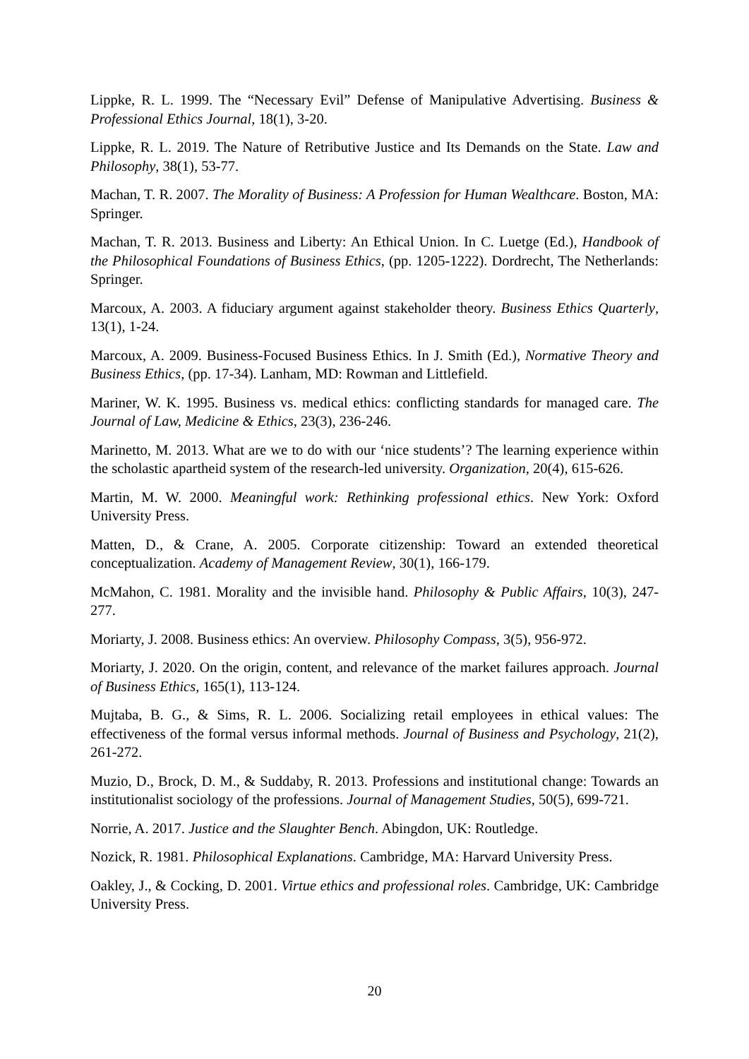Lippke, R. L. 1999. The “Necessary Evil” Defense of Manipulative Advertising. Business & Professional Ethics Journal, 18(1), 3-20.
Lippke, R. L. 2019. The Nature of Retributive Justice and Its Demands on the State. Law and Philosophy, 38(1), 53-77.
Machan, T. R. 2007. The Morality of Business: A Profession for Human Wealthcare. Boston, MA: Springer.
Machan, T. R. 2013. Business and Liberty: An Ethical Union. In C. Luetge (Ed.), Handbook of the Philosophical Foundations of Business Ethics, (pp. 1205-1222). Dordrecht, The Netherlands: Springer.
Marcoux, A. 2003. A fiduciary argument against stakeholder theory. Business Ethics Quarterly, 13(1), 1-24.
Marcoux, A. 2009. Business-Focused Business Ethics. In J. Smith (Ed.), Normative Theory and Business Ethics, (pp. 17-34). Lanham, MD: Rowman and Littlefield.
Mariner, W. K. 1995. Business vs. medical ethics: conflicting standards for managed care. The Journal of Law, Medicine & Ethics, 23(3), 236-246.
Marinetto, M. 2013. What are we to do with our ‘nice students’? The learning experience within the scholastic apartheid system of the research-led university. Organization, 20(4), 615-626.
Martin, M. W. 2000. Meaningful work: Rethinking professional ethics. New York: Oxford University Press.
Matten, D., & Crane, A. 2005. Corporate citizenship: Toward an extended theoretical conceptualization. Academy of Management Review, 30(1), 166-179.
McMahon, C. 1981. Morality and the invisible hand. Philosophy & Public Affairs, 10(3), 247-277.
Moriarty, J. 2008. Business ethics: An overview. Philosophy Compass, 3(5), 956-972.
Moriarty, J. 2020. On the origin, content, and relevance of the market failures approach. Journal of Business Ethics, 165(1), 113-124.
Mujtaba, B. G., & Sims, R. L. 2006. Socializing retail employees in ethical values: The effectiveness of the formal versus informal methods. Journal of Business and Psychology, 21(2), 261-272.
Muzio, D., Brock, D. M., & Suddaby, R. 2013. Professions and institutional change: Towards an institutionalist sociology of the professions. Journal of Management Studies, 50(5), 699-721.
Norrie, A. 2017. Justice and the Slaughter Bench. Abingdon, UK: Routledge.
Nozick, R. 1981. Philosophical Explanations. Cambridge, MA: Harvard University Press.
Oakley, J., & Cocking, D. 2001. Virtue ethics and professional roles. Cambridge, UK: Cambridge University Press.
20